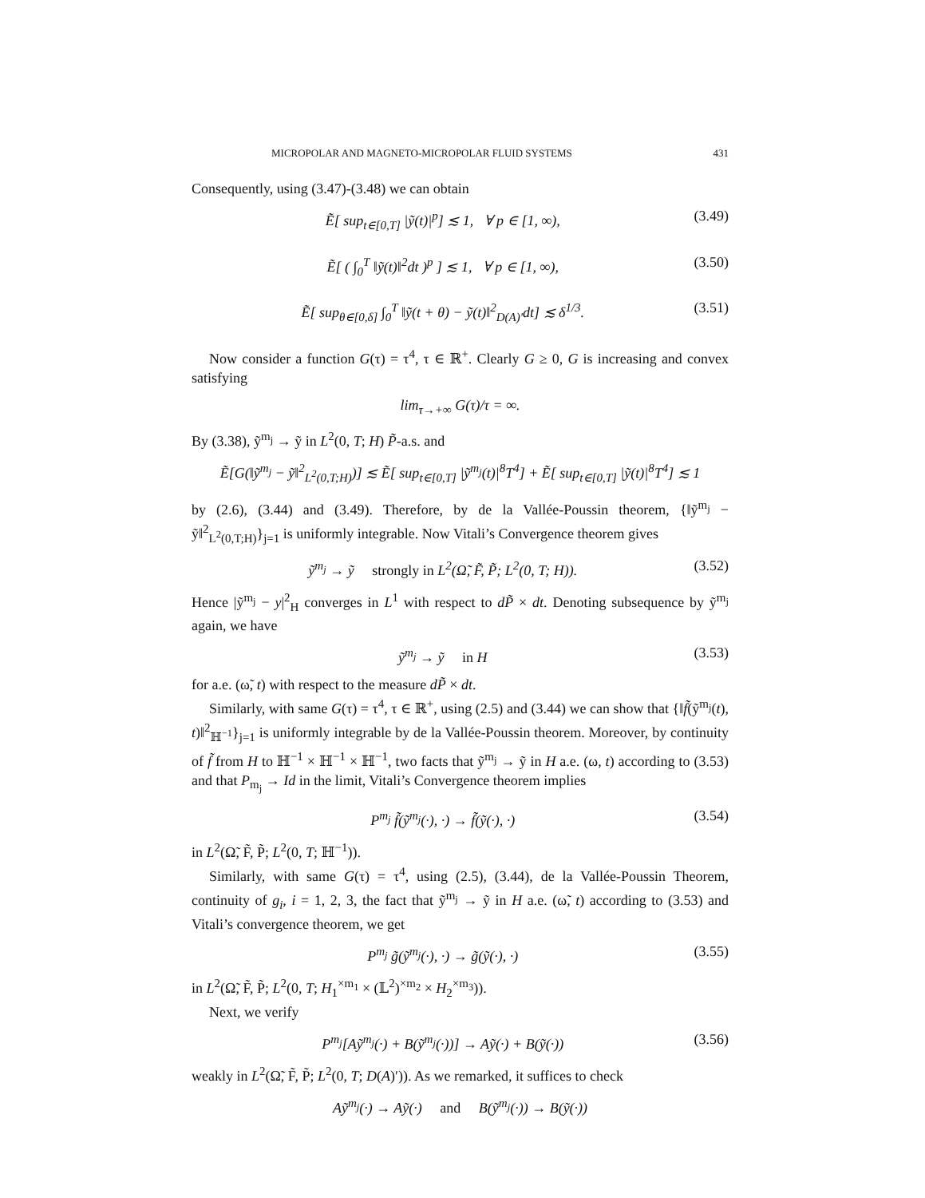MICROPOLAR AND MAGNETO-MICROPOLAR FLUID SYSTEMS 431
Consequently, using (3.47)-(3.48) we can obtain
Ẽ[ sup<sub>t∈[0,T]</sub> |ỹ(t)|<sup>p</sup>] ≲ 1, ∀ p ∈ [1, ∞), (3.49)
Ẽ[ ( ∫<sub>0</sub><sup>T</sup> ‖ỹ(t)‖<sup>2</sup>dt )<sup>p</sup> ] ≲ 1, ∀ p ∈ [1, ∞), (3.50)
Ẽ[ sup<sub>θ∈[0,δ]</sub> ∫<sub>0</sub><sup>T</sup> ‖ỹ(t + θ) − ỹ(t)‖<sup>2</sup><sub>D(A)′</sub>dt] ≲ δ<sup>1/3</sup>. (3.51)
Now consider a function G(τ) = τ<sup>4</sup>, τ ∈ ℝ<sup>+</sup>. Clearly G ≥ 0, G is increasing and convex satisfying
lim<sub>τ→+∞</sub> G(τ)/τ = ∞.
By (3.38), ỹ<sup>m<sub>j</sub></sup> → ỹ in L<sup>2</sup>(0, T; H) P̃-a.s. and
Ẽ[G(‖ỹ<sup>m<sub>j</sub></sup> − ỹ‖<sup>2</sup><sub>L<sup>2</sup>(0,T;H)</sub>)] ≲ Ẽ[ sup<sub>t∈[0,T]</sub> |ỹ<sup>m<sub>j</sub></sup>(t)|<sup>8</sup>T<sup>4</sup>] + Ẽ[ sup<sub>t∈[0,T]</sub> |ỹ(t)|<sup>8</sup>T<sup>4</sup>] ≲ 1
by (2.6), (3.44) and (3.49). Therefore, by de la Vallée-Poussin theorem, {‖ỹ<sup>m<sub>j</sub></sup> − ỹ‖<sup>2</sup><sub>L<sup>2</sup>(0,T;H)</sub>}<sub>j=1</sub> is uniformly integrable. Now Vitali’s Convergence theorem gives
ỹ<sup>m<sub>j</sub></sup> → ỹ strongly in L<sup>2</sup>(Ω̃, F̃, P̃; L<sup>2</sup>(0, T; H)). (3.52)
Hence |ỹ<sup>m<sub>j</sub></sup> − y|<sup>2</sup><sub>H</sub> converges in L<sup>1</sup> with respect to dP̃ × dt. Denoting subsequence by ỹ<sup>m<sub>j</sub></sup> again, we have
ỹ<sup>m<sub>j</sub></sup> → ỹ in H (3.53)
for a.e. (ω̃, t) with respect to the measure dP̃ × dt.
Similarly, with same G(τ) = τ<sup>4</sup>, τ ∈ ℝ<sup>+</sup>, using (2.5) and (3.44) we can show that {‖f̃(ỹ<sup>m<sub>j</sub></sup>(t), t)‖<sup>2</sup><sub>ℍ<sup>−1</sup></sub>}<sub>j=1</sub> is uniformly integrable by de la Vallée-Poussin theorem. Moreover, by continuity of f̃ from H to ℍ<sup>−1</sup> × ℍ<sup>−1</sup> × ℍ<sup>−1</sup>, two facts that ỹ<sup>m<sub>j</sub></sup> → ỹ in H a.e. (ω, t) according to (3.53) and that P<sub>m<sub>j</sub></sub> → Id in the limit, Vitali’s Convergence theorem implies
P<sup>m<sub>j</sub></sup> f̃(ỹ<sup>m<sub>j</sub></sup>(·), ·) → f̃(ỹ(·), ·) (3.54)
in L<sup>2</sup>(Ω̃, F̃, P̃; L<sup>2</sup>(0, T; ℍ<sup>−1</sup>)).
Similarly, with same G(τ) = τ<sup>4</sup>, using (2.5), (3.44), de la Vallée-Poussin Theorem, continuity of g<sub>i</sub>, i = 1, 2, 3, the fact that ỹ<sup>m<sub>j</sub></sup> → ỹ in H a.e. (ω̃, t) according to (3.53) and Vitali’s convergence theorem, we get
P<sup>m<sub>j</sub></sup> g̃(ỹ<sup>m<sub>j</sub></sup>(·), ·) → g̃(ỹ(·), ·) (3.55)
in L<sup>2</sup>(Ω̃, F̃, P̃; L<sup>2</sup>(0, T; H<sub>1</sub><sup>×m<sub>1</sub></sup> × (𝕃<sup>2</sup>)<sup>×m<sub>2</sub></sup> × H<sub>2</sub><sup>×m<sub>3</sub></sup>)).
Next, we verify
P<sup>m<sub>j</sub></sup>[Aỹ<sup>m<sub>j</sub></sup>(·) + B(ỹ<sup>m<sub>j</sub></sup>(·))] → Aỹ(·) + B(ỹ(·)) (3.56)
weakly in L<sup>2</sup>(Ω̃, F̃, P̃; L<sup>2</sup>(0, T; D(A)′)). As we remarked, it suffices to check
Aỹ<sup>m<sub>j</sub></sup>(·) → Aỹ(·) and B(ỹ<sup>m<sub>j</sub></sup>(·)) → B(ỹ(·))